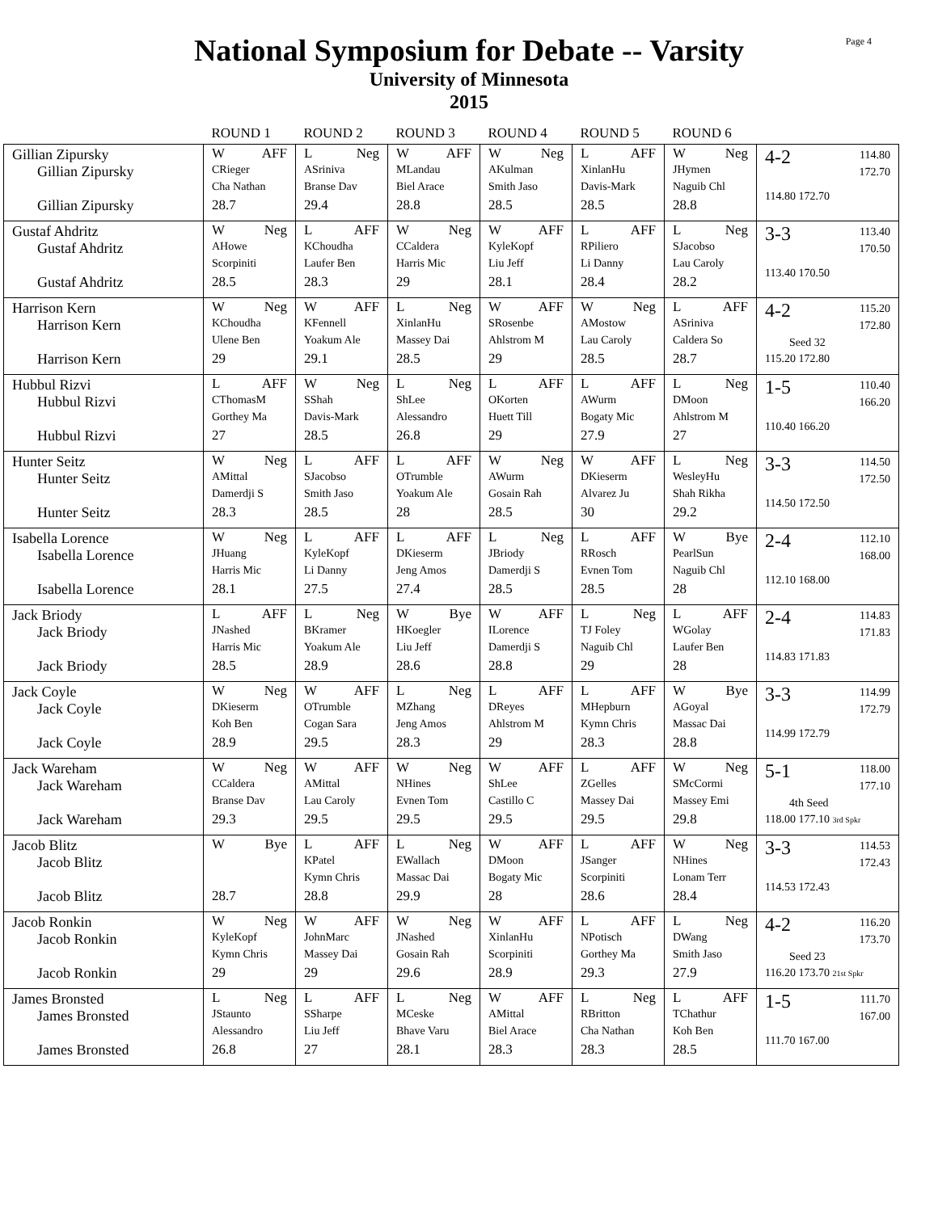Page 4
National Symposium for Debate -- Varsity
University of Minnesota
2015
| | ROUND 1 | ROUND 2 | ROUND 3 | ROUND 4 | ROUND 5 | ROUND 6 | |
| --- | --- | --- | --- | --- | --- | --- | --- |
| Gillian Zipursky Gillian Zipursky Gillian Zipursky | W AFF CRieger Cha Nathan 28.7 | L Neg ASriniva Branse Dav 29.4 | W AFF MLandau Biel Arace 28.8 | W Neg AKulman Smith Jaso 28.5 | L AFF XinlanHu Davis-Mark 28.5 | W Neg JHymen Naguib Chl 28.8 | 4-2 114.80 172.70 114.80 172.70 |
| Gustaf Ahdritz Gustaf Ahdritz Gustaf Ahdritz | W Neg AHowe Scorpiniti 28.5 | L AFF KChoudha Laufer Ben 28.3 | W Neg CCaldera Harris Mic 29 | W AFF KyleKopf Liu Jeff 28.1 | L AFF RPiliero Li Danny 28.4 | L Neg SJacobso Lau Caroly 28.2 | 3-3 113.40 170.50 113.40 170.50 |
| Harrison Kern Harrison Kern Harrison Kern | W Neg KChoudha Ulene Ben 29 | W AFF KFennell Yoakum Ale 29.1 | L Neg XinlanHu Massey Dai 28.5 | W AFF SRosenbe Ahlstrom M 29 | W Neg AMostow Lau Caroly 28.5 | L AFF ASriniva Caldera So 28.7 | 4-2 115.20 172.80 Seed 32 115.20 172.80 |
| Hubbul Rizvi Hubbul Rizvi Hubbul Rizvi | L AFF CThomasM Gorthey Ma 27 | W Neg SShah Davis-Mark 28.5 | L Neg ShLee Alessandro 26.8 | L AFF OKorten Huett Till 29 | L AFF AWurm Bogaty Mic 27.9 | L Neg DMoon Ahlstrom M 27 | 1-5 110.40 166.20 110.40 166.20 |
| Hunter Seitz Hunter Seitz Hunter Seitz | W Neg AMittal Damerdji S 28.3 | L AFF SJacobso Smith Jaso 28.5 | L AFF OTrumble Yoakum Ale 28 | W Neg AWurm Gosain Rah 28.5 | W AFF DKieserm Alvarez Ju 30 | L Neg WesleyHu Shah Rikha 29.2 | 3-3 114.50 172.50 114.50 172.50 |
| Isabella Lorence Isabella Lorence Isabella Lorence | W Neg JHuang Harris Mic 28.1 | L AFF KyleKopf Li Danny 27.5 | L AFF DKieserm Jeng Amos 27.4 | L Neg JBriody Damerdji S 28.5 | L AFF RRosch Evnen Tom 28.5 | W Bye PearlSun Naguib Chl 28 | 2-4 112.10 168.00 112.10 168.00 |
| Jack Briody Jack Briody Jack Briody | L AFF JNashed Harris Mic 28.5 | L Neg BKramer Yoakum Ale 28.9 | W Bye HKoegler Liu Jeff 28.6 | W AFF ILorence Damerdji S 28.8 | L Neg TJ Foley Naguib Chl 29 | L AFF WGolay Laufer Ben 28 | 2-4 114.83 171.83 114.83 171.83 |
| Jack Coyle Jack Coyle Jack Coyle | W Neg DKieserm Koh Ben 28.9 | W AFF OTrumble Cogan Sara 29.5 | L Neg MZhang Jeng Amos 28.3 | L AFF DReyes Ahlstrom M 29 | L AFF MHepburn Kymn Chris 28.3 | W Bye AGoyal Massac Dai 28.8 | 3-3 114.99 172.79 114.99 172.79 |
| Jack Wareham Jack Wareham Jack Wareham | W Neg CCaldera Branse Dav 29.3 | W AFF AMittal Lau Caroly 29.5 | W Neg NHines Evnen Tom 29.5 | W AFF ShLee Castillo C 29.5 | L AFF ZGelles Massey Dai 29.5 | W Neg SMcCormi Massey Emi 29.8 | 5-1 118.00 177.10 4th Seed 118.00 177.10 3rd Spkr |
| Jacob Blitz Jacob Blitz Jacob Blitz | W Bye 28.7 | L AFF KPatel Kymn Chris 28.8 | L Neg EWallach Massac Dai 29.9 | W AFF DMoon Bogaty Mic 28 | L AFF JSanger Scorpiniti 28.6 | W Neg NHines Lonam Terr 28.4 | 3-3 114.53 172.43 114.53 172.43 |
| Jacob Ronkin Jacob Ronkin Jacob Ronkin | W Neg KyleKopf Kymn Chris 29 | W AFF JohnMarc Massey Dai 29 | W Neg JNashed Gosain Rah 29.6 | W AFF XinlanHu Scorpiniti 28.9 | L AFF NPotisch Gorthey Ma 29.3 | L Neg DWang Smith Jaso 27.9 | 4-2 116.20 173.70 Seed 23 116.20 173.70 21st Spkr |
| James Bronsted James Bronsted James Bronsted | L Neg JStaunto Alessandro 26.8 | L AFF SSharpe Liu Jeff 27 | L Neg MCeske Bhave Varu 28.1 | W AFF AMittal Biel Arace 28.3 | L Neg RBritton Cha Nathan 28.3 | L AFF TChathur Koh Ben 28.5 | 1-5 111.70 167.00 111.70 167.00 |